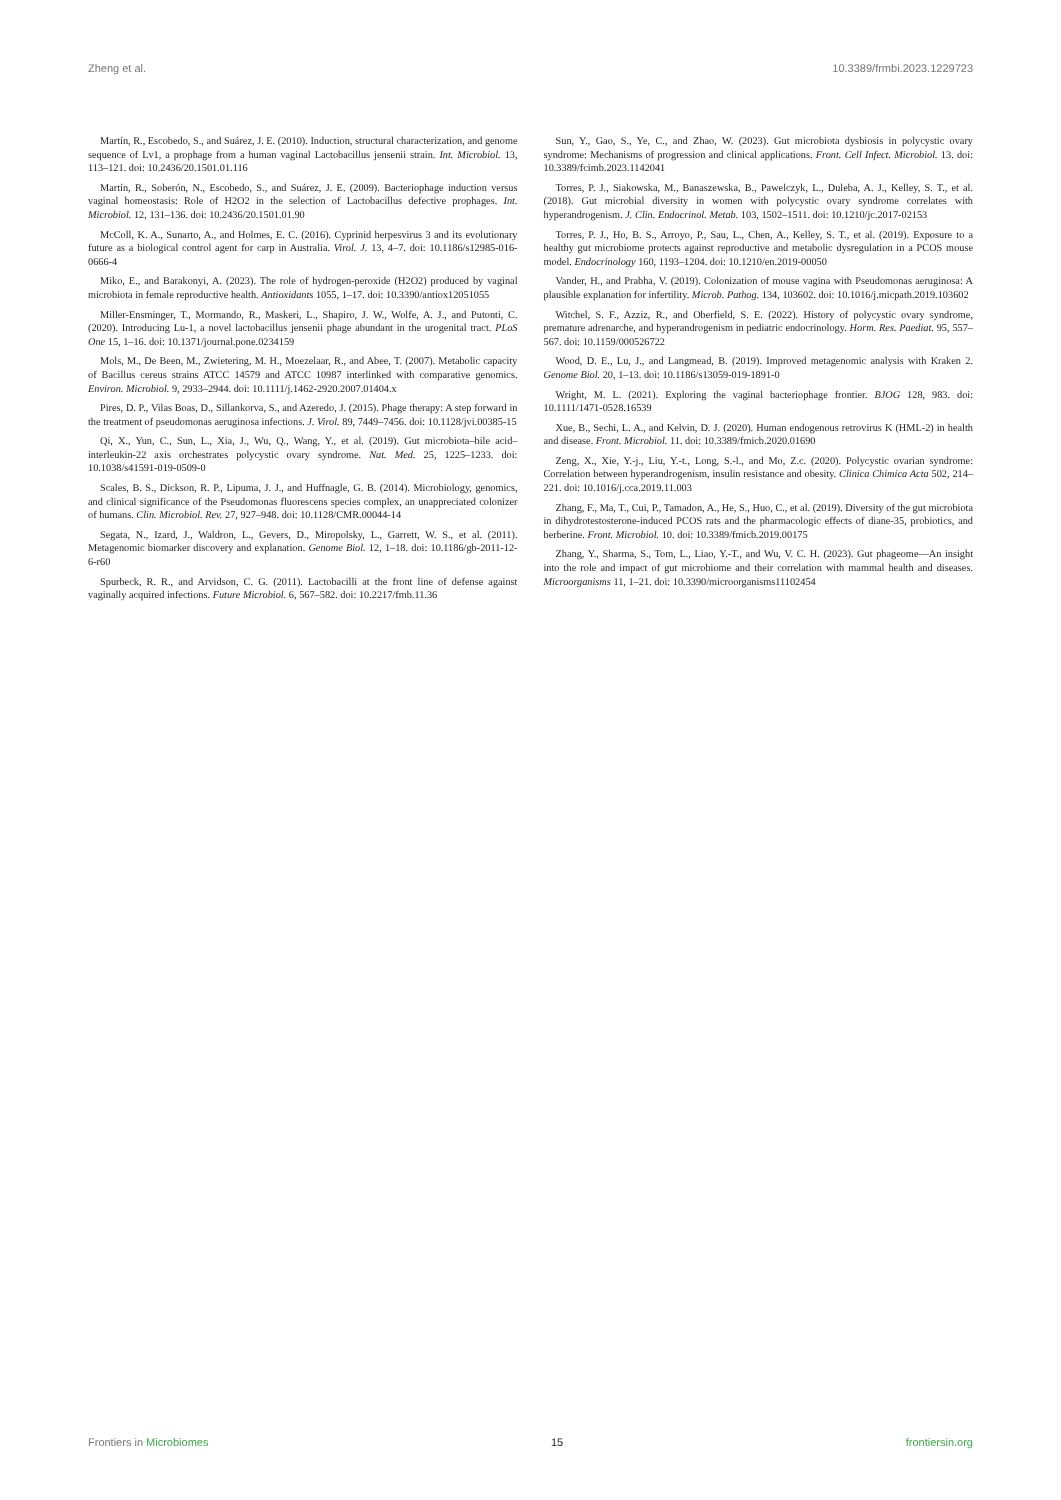Zheng et al. 10.3389/frmbi.2023.1229723
Martín, R., Escobedo, S., and Suárez, J. E. (2010). Induction, structural characterization, and genome sequence of Lv1, a prophage from a human vaginal Lactobacillus jensenii strain. Int. Microbiol. 13, 113–121. doi: 10.2436/20.1501.01.116
Martín, R., Soberón, N., Escobedo, S., and Suárez, J. E. (2009). Bacteriophage induction versus vaginal homeostasis: Role of H2O2 in the selection of Lactobacillus defective prophages. Int. Microbiol. 12, 131–136. doi: 10.2436/20.1501.01.90
McColl, K. A., Sunarto, A., and Holmes, E. C. (2016). Cyprinid herpesvirus 3 and its evolutionary future as a biological control agent for carp in Australia. Virol. J. 13, 4–7. doi: 10.1186/s12985-016-0666-4
Miko, E., and Barakonyi, A. (2023). The role of hydrogen-peroxide (H2O2) produced by vaginal microbiota in female reproductive health. Antioxidants 1055, 1–17. doi: 10.3390/antiox12051055
Miller-Ensminger, T., Mormando, R., Maskeri, L., Shapiro, J. W., Wolfe, A. J., and Putonti, C. (2020). Introducing Lu-1, a novel lactobacillus jensenii phage abundant in the urogenital tract. PLoS One 15, 1–16. doi: 10.1371/journal.pone.0234159
Mols, M., De Been, M., Zwietering, M. H., Moezelaar, R., and Abee, T. (2007). Metabolic capacity of Bacillus cereus strains ATCC 14579 and ATCC 10987 interlinked with comparative genomics. Environ. Microbiol. 9, 2933–2944. doi: 10.1111/j.1462-2920.2007.01404.x
Pires, D. P., Vilas Boas, D., Sillankorva, S., and Azeredo, J. (2015). Phage therapy: A step forward in the treatment of pseudomonas aeruginosa infections. J. Virol. 89, 7449–7456. doi: 10.1128/jvi.00385-15
Qi, X., Yun, C., Sun, L., Xia, J., Wu, Q., Wang, Y., et al. (2019). Gut microbiota–bile acid–interleukin-22 axis orchestrates polycystic ovary syndrome. Nat. Med. 25, 1225–1233. doi: 10.1038/s41591-019-0509-0
Scales, B. S., Dickson, R. P., Lipuma, J. J., and Huffnagle, G. B. (2014). Microbiology, genomics, and clinical significance of the Pseudomonas fluorescens species complex, an unappreciated colonizer of humans. Clin. Microbiol. Rev. 27, 927–948. doi: 10.1128/CMR.00044-14
Segata, N., Izard, J., Waldron, L., Gevers, D., Miropolsky, L., Garrett, W. S., et al. (2011). Metagenomic biomarker discovery and explanation. Genome Biol. 12, 1–18. doi: 10.1186/gb-2011-12-6-r60
Spurbeck, R. R., and Arvidson, C. G. (2011). Lactobacilli at the front line of defense against vaginally acquired infections. Future Microbiol. 6, 567–582. doi: 10.2217/fmb.11.36
Sun, Y., Gao, S., Ye, C., and Zhao, W. (2023). Gut microbiota dysbiosis in polycystic ovary syndrome: Mechanisms of progression and clinical applications. Front. Cell Infect. Microbiol. 13. doi: 10.3389/fcimb.2023.1142041
Torres, P. J., Siakowska, M., Banaszewska, B., Pawelczyk, L., Duleba, A. J., Kelley, S. T., et al. (2018). Gut microbial diversity in women with polycystic ovary syndrome correlates with hyperandrogenism. J. Clin. Endocrinol. Metab. 103, 1502–1511. doi: 10.1210/jc.2017-02153
Torres, P. J., Ho, B. S., Arroyo, P., Sau, L., Chen, A., Kelley, S. T., et al. (2019). Exposure to a healthy gut microbiome protects against reproductive and metabolic dysregulation in a PCOS mouse model. Endocrinology 160, 1193–1204. doi: 10.1210/en.2019-00050
Vander, H., and Prabha, V. (2019). Colonization of mouse vagina with Pseudomonas aeruginosa: A plausible explanation for infertility. Microb. Pathog. 134, 103602. doi: 10.1016/j.micpath.2019.103602
Witchel, S. F., Azziz, R., and Oberfield, S. E. (2022). History of polycystic ovary syndrome, premature adrenarche, and hyperandrogenism in pediatric endocrinology. Horm. Res. Paediat. 95, 557–567. doi: 10.1159/000526722
Wood, D. E., Lu, J., and Langmead, B. (2019). Improved metagenomic analysis with Kraken 2. Genome Biol. 20, 1–13. doi: 10.1186/s13059-019-1891-0
Wright, M. L. (2021). Exploring the vaginal bacteriophage frontier. BJOG 128, 983. doi: 10.1111/1471-0528.16539
Xue, B., Sechi, L. A., and Kelvin, D. J. (2020). Human endogenous retrovirus K (HML-2) in health and disease. Front. Microbiol. 11. doi: 10.3389/fmicb.2020.01690
Zeng, X., Xie, Y.-j., Liu, Y.-t., Long, S.-l., and Mo, Z.c. (2020). Polycystic ovarian syndrome: Correlation between hyperandrogenism, insulin resistance and obesity. Clinica Chimica Acta 502, 214–221. doi: 10.1016/j.cca.2019.11.003
Zhang, F., Ma, T., Cui, P., Tamadon, A., He, S., Huo, C., et al. (2019). Diversity of the gut microbiota in dihydrotestosterone-induced PCOS rats and the pharmacologic effects of diane-35, probiotics, and berberine. Front. Microbiol. 10. doi: 10.3389/fmicb.2019.00175
Zhang, Y., Sharma, S., Tom, L., Liao, Y.-T., and Wu, V. C. H. (2023). Gut phageome—An insight into the role and impact of gut microbiome and their correlation with mammal health and diseases. Microorganisms 11, 1–21. doi: 10.3390/microorganisms11102454
Frontiers in Microbiomes 15 frontiersin.org